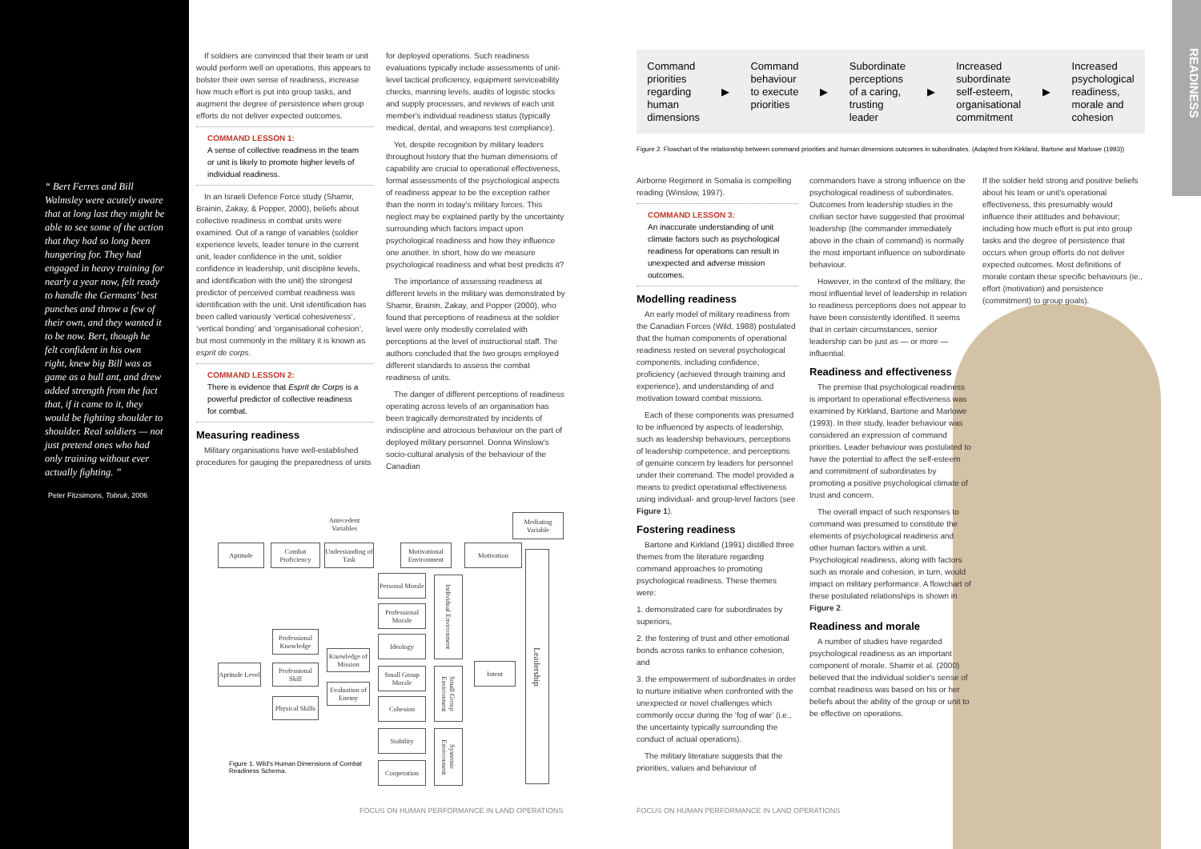“ Bert Ferres and Bill Walmsley were acutely aware that at long last they might be able to see some of the action that they had so long been hungering for. They had engaged in heavy training for nearly a year now, felt ready to handle the Germans' best punches and throw a few of their own, and they wanted it to be now. Bert, though he felt confident in his own right, knew big Bill was as game as a bull ant, and drew added strength from the fact that, if it came to it, they would be fighting shoulder to shoulder. Real soldiers — not just pretend ones who had only training without ever actually fighting. ”
Peter Fitzsimons, Tobruk, 2006
If soldiers are convinced that their team or unit would perform well on operations, this appears to bolster their own sense of readiness, increase how much effort is put into group tasks, and augment the degree of persistence when group efforts do not deliver expected outcomes.
COMMAND LESSON 1:
A sense of collective readiness in the team or unit is likely to promote higher levels of individual readiness.
In an Israeli Defence Force study (Shamir, Brainin, Zakay, & Popper, 2000), beliefs about collective readiness in combat units were examined. Out of a range of variables (soldier experience levels, leader tenure in the current unit, leader confidence in the unit, soldier confidence in leadership, unit discipline levels, and identification with the unit) the strongest predictor of perceived combat readiness was identification with the unit. Unit identification has been called variously ‘vertical cohesiveness’, ‘vertical bonding’ and ‘organisational cohesion’, but most commonly in the military it is known as esprit de corps.
COMMAND LESSON 2:
There is evidence that Esprit de Corps is a powerful predictor of collective readiness for combat.
Measuring readiness
Military organisations have well-established procedures for gauging the preparedness of units
for deployed operations. Such readiness evaluations typically include assessments of unit-level tactical proficiency, equipment serviceability checks, manning levels, audits of logistic stocks and supply processes, and reviews of each unit member's individual readiness status (typically medical, dental, and weapons test compliance).
Yet, despite recognition by military leaders throughout history that the human dimensions of capability are crucial to operational effectiveness, formal assessments of the psychological aspects of readiness appear to be the exception rather than the norm in today's military forces. This neglect may be explained partly by the uncertainty surrounding which factors impact upon psychological readiness and how they influence one another. In short, how do we measure psychological readiness and what best predicts it?
The importance of assessing readiness at different levels in the military was demonstrated by Shamir, Brainin, Zakay, and Popper (2000), who found that perceptions of readiness at the soldier level were only modestly correlated with perceptions at the level of instructional staff. The authors concluded that the two groups employed different standards to assess the combat readiness of units.
The danger of different perceptions of readiness operating across levels of an organisation has been tragically demonstrated by incidents of indiscipline and atrocious behaviour on the part of deployed military personnel. Donna Winslow's socio-cultural analysis of the behaviour of the Canadian
Antecedent Variables
Mediating Variable
Aptitude
Combat Proficiency
Understanding of Task
Motivational Environment
Motivation
Aptitude Level
Professional Knowledge
Professional Skill
Physical Skills
Knowledge of Mission
Evaluation of Enemy
Personal Morale
Professional Morale
Ideology
Small Group Morale
Cohesion
Stability
Cooperation
Individual Environment
Small Group Environment
Systemic Environment
Intent
Leadership
Figure 1. Wild's Human Dimensions of Combat
Readiness Schema.
FOCUS ON HUMAN PERFORMANCE IN LAND OPERATIONS
FOCUS ON HUMAN PERFORMANCE IN LAND OPERATIONS
Command
priorities
regarding
human
dimensions
▶
Command
behaviour
to execute
priorities
▶
Subordinate
perceptions
of a caring,
trusting
leader
▶
Increased
subordinate
self-esteem,
organisational
commitment
▶
Increased
psychological
readiness,
morale and
cohesion
Figure 2. Flowchart of the relationship between command priorities and human dimensions outcomes in subordinates. (Adapted from Kirkland, Bartone and Marlowe (1993))
READINESS
Airborne Regiment in Somalia is compelling reading (Winslow, 1997).
COMMAND LESSON 3:
An inaccurate understanding of unit climate factors such as psychological readiness for operations can result in unexpected and adverse mission outcomes.
Modelling readiness
An early model of military readiness from the Canadian Forces (Wild, 1988) postulated that the human components of operational readiness rested on several psychological components, including confidence, proficiency (achieved through training and experience), and understanding of and motivation toward combat missions.
Each of these components was presumed to be influenced by aspects of leadership, such as leadership behaviours, perceptions of leadership competence, and perceptions of genuine concern by leaders for personnel under their command. The model provided a means to predict operational effectiveness using individual- and group-level factors (see Figure 1).
Fostering readiness
Bartone and Kirkland (1991) distilled three themes from the literature regarding command approaches to promoting psychological readiness. These themes were:
1. demonstrated care for subordinates by superiors,
2. the fostering of trust and other emotional bonds across ranks to enhance cohesion, and
3. the empowerment of subordinates in order to nurture initiative when confronted with the unexpected or novel challenges which commonly occur during the ‘fog of war’ (i.e., the uncertainty typically surrounding the conduct of actual operations).
The military literature suggests that the priorities, values and behaviour of
commanders have a strong influence on the psychological readiness of subordinates. Outcomes from leadership studies in the civilian sector have suggested that proximal leadership (the commander immediately above in the chain of command) is normally the most important influence on subordinate behaviour.
However, in the context of the military, the most influential level of leadership in relation to readiness perceptions does not appear to have been consistently identified. It seems that in certain circumstances, senior leadership can be just as — or more — influential.
Readiness and effectiveness
The premise that psychological readiness is important to operational effectiveness was examined by Kirkland, Bartone and Marlowe (1993). In their study, leader behaviour was considered an expression of command priorities. Leader behaviour was postulated to have the potential to affect the self-esteem and commitment of subordinates by promoting a positive psychological climate of trust and concern.
The overall impact of such responses to command was presumed to constitute the elements of psychological readiness and other human factors within a unit. Psychological readiness, along with factors such as morale and cohesion, in turn, would impact on military performance. A flowchart of these postulated relationships is shown in Figure 2.
Readiness and morale
A number of studies have regarded psychological readiness as an important component of morale. Shamir et al. (2000) believed that the individual soldier's sense of combat readiness was based on his or her beliefs about the ability of the group or unit to be effective on operations.
If the soldier held strong and positive beliefs about his team or unit's operational effectiveness, this presumably would influence their attitudes and behaviour; including how much effort is put into group tasks and the degree of persistence that occurs when group efforts do not deliver expected outcomes. Most definitions of morale contain these specific behaviours (ie., effort (motivation) and persistence (commitment) to group goals).